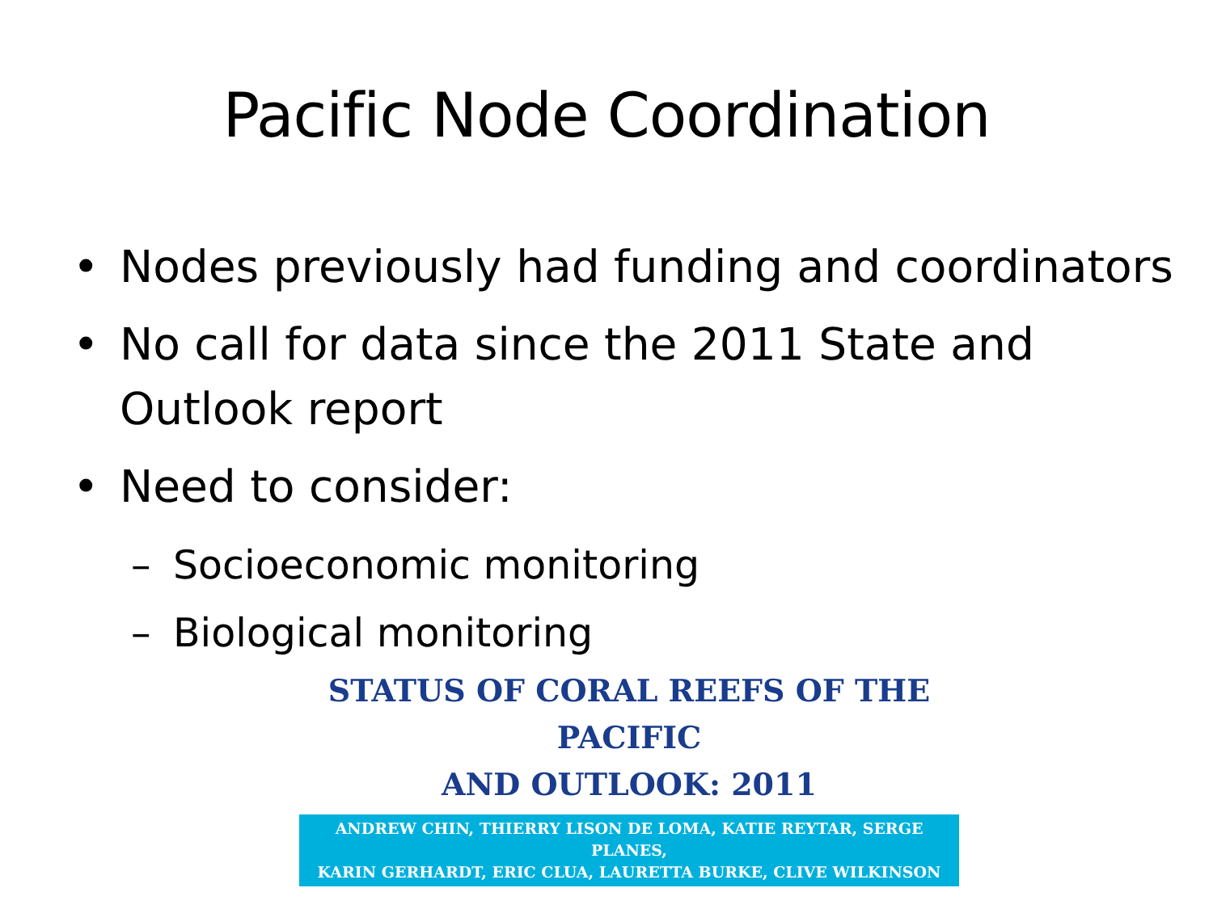Pacific Node Coordination
• Nodes previously had funding and coordinators
• No call for data since the 2011 State and Outlook report
• Need to consider:
– Socioeconomic monitoring
– Biological monitoring
STATUS OF CORAL REEFS OF THE PACIFIC
AND OUTLOOK: 2011
ANDREW CHIN, THIERRY LISON DE LOMA, KATIE REYTAR, SERGE PLANES,
KARIN GERHARDT, ERIC CLUA, LAURETTA BURKE, CLIVE WILKINSON